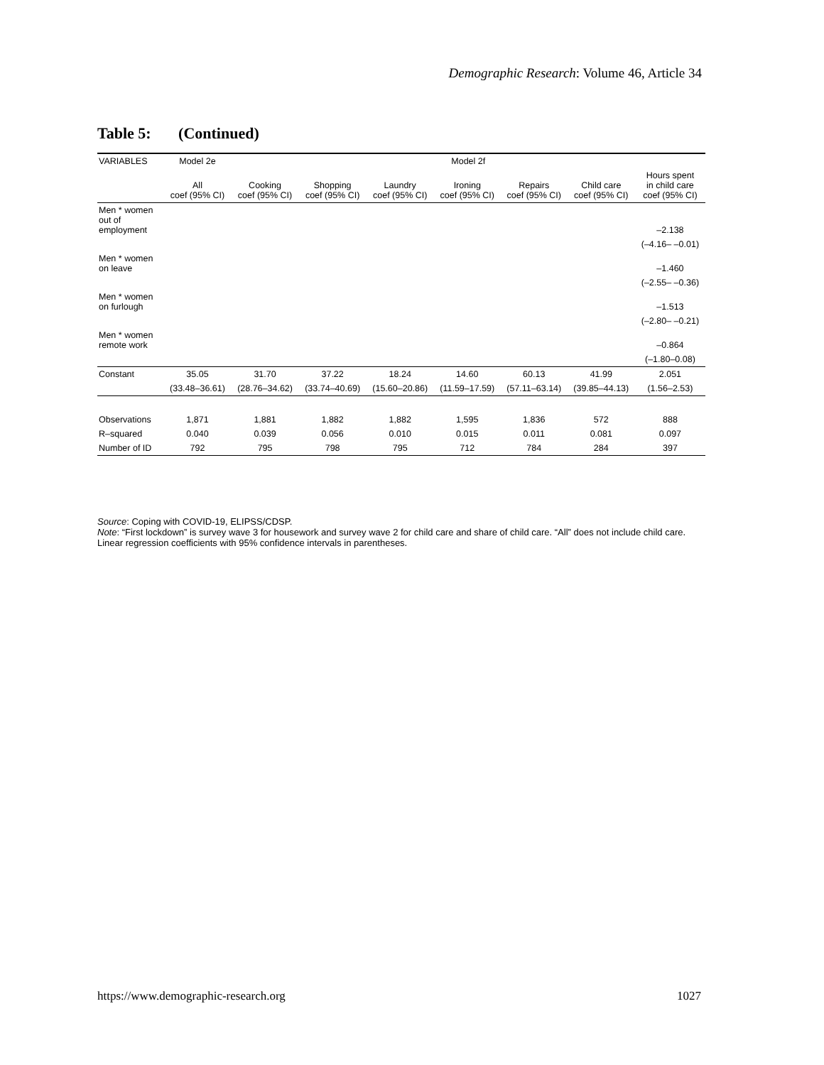Demographic Research: Volume 46, Article 34
Table 5: (Continued)
| VARIABLES | Model 2e | Model 2f | | | | | | |
| --- | --- | --- | --- | --- | --- | --- | --- | --- |
| | All coef (95% CI) | Cooking coef (95% CI) | Shopping coef (95% CI) | Laundry coef (95% CI) | Ironing coef (95% CI) | Repairs coef (95% CI) | Child care coef (95% CI) | Hours spent in child care coef (95% CI) |
| Men * women out of employment | | | | | | | | –2.138 |
| | | | | | | | | (–4.16– –0.01) |
| Men * women on leave | | | | | | | | –1.460 |
| | | | | | | | | (–2.55– –0.36) |
| Men * women on furlough | | | | | | | | –1.513 |
| | | | | | | | | (–2.80– –0.21) |
| Men * women remote work | | | | | | | | –0.864 |
| | | | | | | | | (–1.80–0.08) |
| Constant | 35.05 | 31.70 | 37.22 | 18.24 | 14.60 | 60.13 | 41.99 | 2.051 |
| | (33.48–36.61) | (28.76–34.62) | (33.74–40.69) | (15.60–20.86) | (11.59–17.59) | (57.11–63.14) | (39.85–44.13) | (1.56–2.53) |
| Observations | 1,871 | 1,881 | 1,882 | 1,882 | 1,595 | 1,836 | 572 | 888 |
| R–squared | 0.040 | 0.039 | 0.056 | 0.010 | 0.015 | 0.011 | 0.081 | 0.097 |
| Number of ID | 792 | 795 | 798 | 795 | 712 | 784 | 284 | 397 |
Source: Coping with COVID-19, ELIPSS/CDSP.
Note: “First lockdown” is survey wave 3 for housework and survey wave 2 for child care and share of child care. “All” does not include child care. Linear regression coefficients with 95% confidence intervals in parentheses.
https://www.demographic-research.org 1027